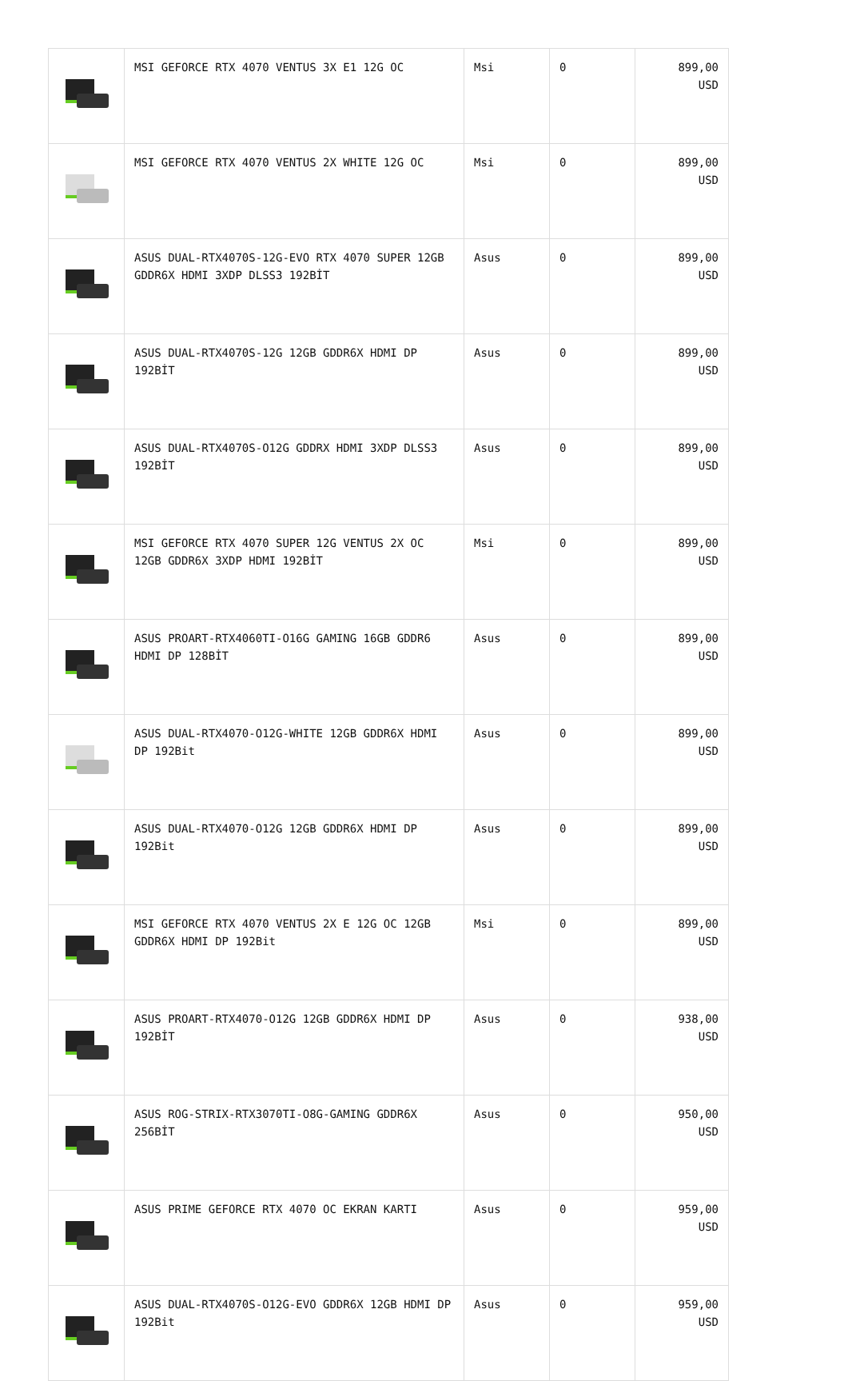| | MSI GEFORCE RTX 4070 VENTUS 3X E1 12G OC | Msi | 0 | 899,00 USD |
| | MSI GEFORCE RTX 4070 VENTUS 2X WHITE 12G OC | Msi | 0 | 899,00 USD |
| | ASUS DUAL-RTX4070S-12G-EVO RTX 4070 SUPER 12GB GDDR6X HDMI 3XDP DLSS3 192BİT | Asus | 0 | 899,00 USD |
| | ASUS DUAL-RTX4070S-12G 12GB GDDR6X HDMI DP 192BİT | Asus | 0 | 899,00 USD |
| | ASUS DUAL-RTX4070S-O12G GDDRX HDMI 3XDP DLSS3 192BİT | Asus | 0 | 899,00 USD |
| | MSI GEFORCE RTX 4070 SUPER 12G VENTUS 2X OC 12GB GDDR6X 3XDP HDMI 192BİT | Msi | 0 | 899,00 USD |
| | ASUS PROART-RTX4060TI-O16G GAMING 16GB GDDR6 HDMI DP 128BİT | Asus | 0 | 899,00 USD |
| | ASUS DUAL-RTX4070-O12G-WHITE 12GB GDDR6X HDMI DP 192Bit | Asus | 0 | 899,00 USD |
| | ASUS DUAL-RTX4070-O12G 12GB GDDR6X HDMI DP 192Bit | Asus | 0 | 899,00 USD |
| | MSI GEFORCE RTX 4070 VENTUS 2X E 12G OC 12GB GDDR6X HDMI DP 192Bit | Msi | 0 | 899,00 USD |
| | ASUS PROART-RTX4070-O12G 12GB GDDR6X HDMI DP 192BİT | Asus | 0 | 938,00 USD |
| | ASUS ROG-STRIX-RTX3070TI-O8G-GAMING GDDR6X 256BİT | Asus | 0 | 950,00 USD |
| | ASUS PRIME GEFORCE RTX 4070 OC EKRAN KARTI | Asus | 0 | 959,00 USD |
| | ASUS DUAL-RTX4070S-O12G-EVO GDDR6X 12GB HDMI DP 192Bit | Asus | 0 | 959,00 USD |